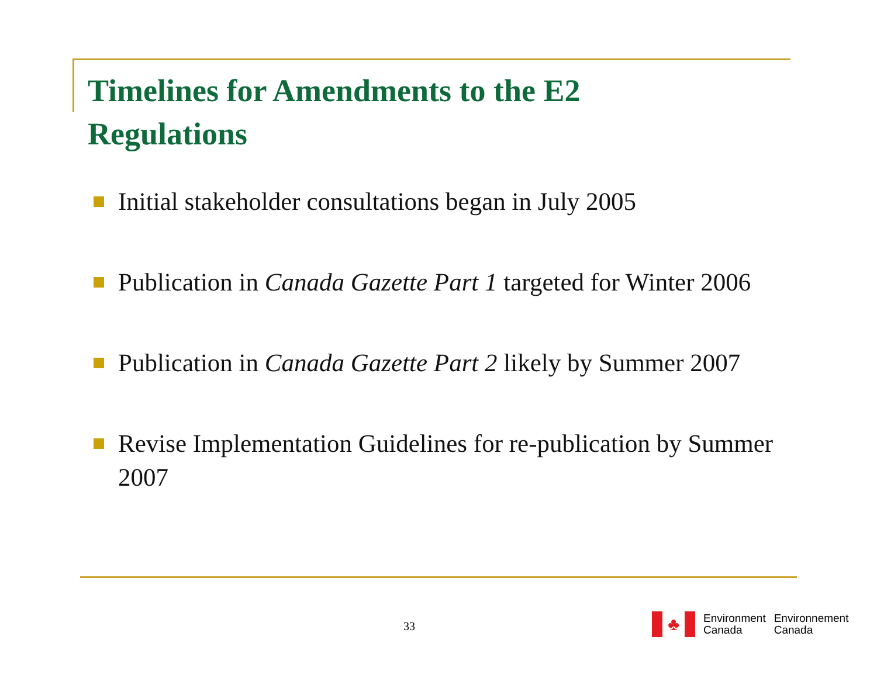Timelines for Amendments to the E2 Regulations
Initial stakeholder consultations began in July 2005
Publication in Canada Gazette Part 1 targeted for Winter 2006
Publication in Canada Gazette Part 2 likely by Summer 2007
Revise Implementation Guidelines for re-publication by Summer 2007
33
♣
Environment
Canada
Environnement
Canada